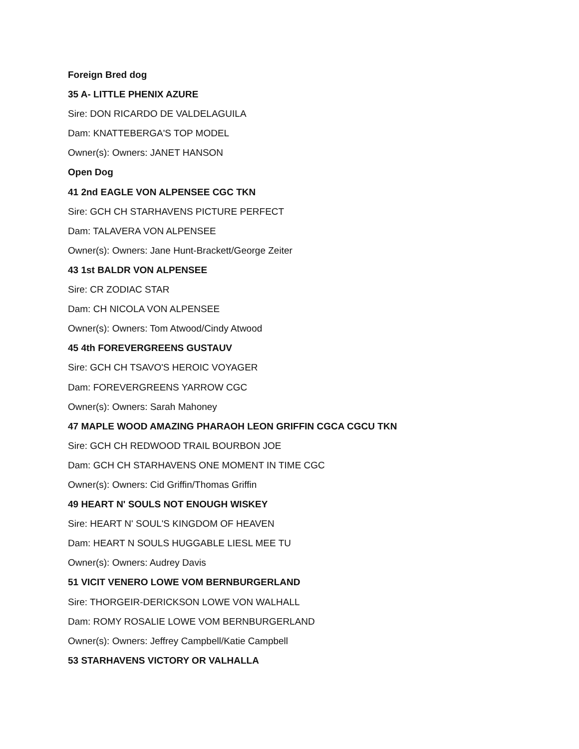Foreign Bred dog
35 A- LITTLE PHENIX AZURE
Sire: DON RICARDO DE VALDELAGUILA
Dam: KNATTEBERGA'S TOP MODEL
Owner(s): Owners: JANET HANSON
Open Dog
41 2nd EAGLE VON ALPENSEE CGC TKN
Sire: GCH CH STARHAVENS PICTURE PERFECT
Dam: TALAVERA VON ALPENSEE
Owner(s): Owners: Jane Hunt-Brackett/George Zeiter
43 1st BALDR VON ALPENSEE
Sire: CR ZODIAC STAR
Dam: CH NICOLA VON ALPENSEE
Owner(s): Owners: Tom Atwood/Cindy Atwood
45 4th FOREVERGREENS GUSTAUV
Sire: GCH CH TSAVO'S HEROIC VOYAGER
Dam: FOREVERGREENS YARROW CGC
Owner(s): Owners: Sarah Mahoney
47 MAPLE WOOD AMAZING PHARAOH LEON GRIFFIN CGCA CGCU TKN
Sire: GCH CH REDWOOD TRAIL BOURBON JOE
Dam: GCH CH STARHAVENS ONE MOMENT IN TIME CGC
Owner(s): Owners: Cid Griffin/Thomas Griffin
49 HEART N' SOULS NOT ENOUGH WISKEY
Sire: HEART N' SOUL'S KINGDOM OF HEAVEN
Dam: HEART N SOULS HUGGABLE LIESL MEE TU
Owner(s): Owners: Audrey Davis
51 VICIT VENERO LOWE VOM BERNBURGERLAND
Sire: THORGEIR-DERICKSON LOWE VON WALHALL
Dam: ROMY ROSALIE LOWE VOM BERNBURGERLAND
Owner(s): Owners: Jeffrey Campbell/Katie Campbell
53 STARHAVENS VICTORY OR VALHALLA